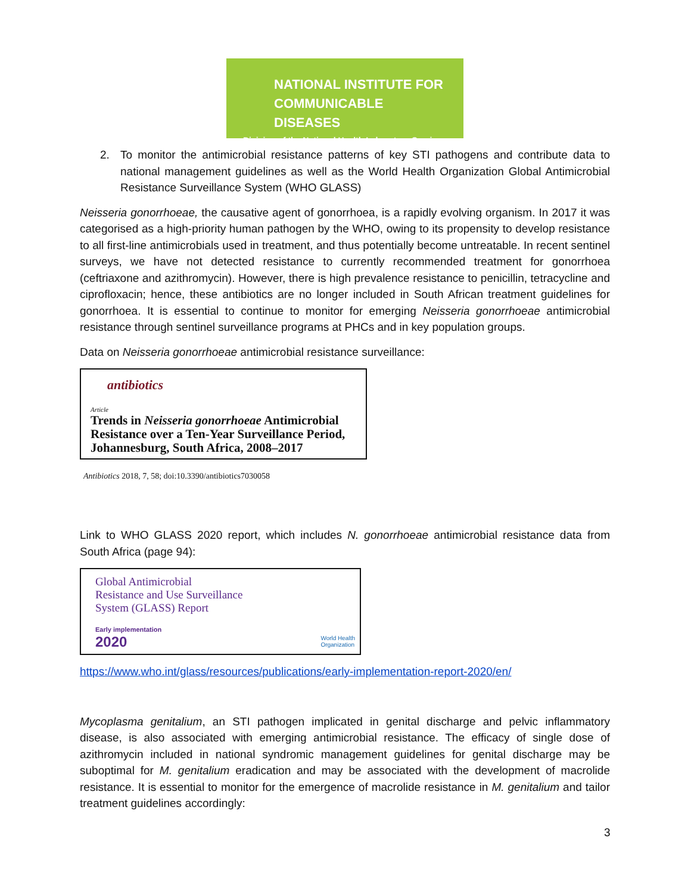NATIONAL INSTITUTE FOR
COMMUNICABLE DISEASES
Division of the National Health Laboratory Service
2. To monitor the antimicrobial resistance patterns of key STI pathogens and contribute data to national management guidelines as well as the World Health Organization Global Antimicrobial Resistance Surveillance System (WHO GLASS)
Neisseria gonorrhoeae, the causative agent of gonorrhoea, is a rapidly evolving organism. In 2017 it was categorised as a high-priority human pathogen by the WHO, owing to its propensity to develop resistance to all first-line antimicrobials used in treatment, and thus potentially become untreatable. In recent sentinel surveys, we have not detected resistance to currently recommended treatment for gonorrhoea (ceftriaxone and azithromycin). However, there is high prevalence resistance to penicillin, tetracycline and ciprofloxacin; hence, these antibiotics are no longer included in South African treatment guidelines for gonorrhoea. It is essential to continue to monitor for emerging Neisseria gonorrhoeae antimicrobial resistance through sentinel surveillance programs at PHCs and in key population groups.
Data on Neisseria gonorrhoeae antimicrobial resistance surveillance:
antibiotics
Article
Trends in Neisseria gonorrhoeae Antimicrobial Resistance over a Ten-Year Surveillance Period, Johannesburg, South Africa, 2008–2017
Antibiotics 2018, 7, 58; doi:10.3390/antibiotics7030058
Link to WHO GLASS 2020 report, which includes N. gonorrhoeae antimicrobial resistance data from South Africa (page 94):
Global Antimicrobial
Resistance and Use Surveillance
System (GLASS) Report
Early implementation
2020
World Health
Organization
https://www.who.int/glass/resources/publications/early-implementation-report-2020/en/
Mycoplasma genitalium, an STI pathogen implicated in genital discharge and pelvic inflammatory disease, is also associated with emerging antimicrobial resistance. The efficacy of single dose of azithromycin included in national syndromic management guidelines for genital discharge may be suboptimal for M. genitalium eradication and may be associated with the development of macrolide resistance. It is essential to monitor for the emergence of macrolide resistance in M. genitalium and tailor treatment guidelines accordingly:
3